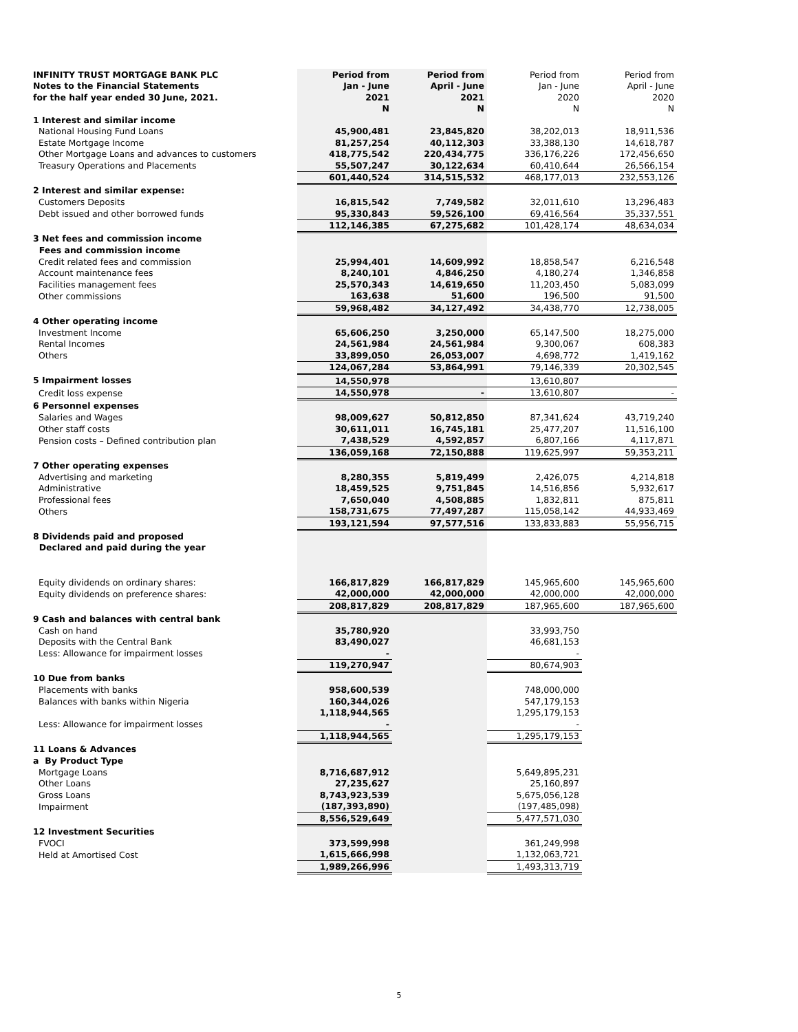| INFINITY TRUST MORTGAGE BANK PLC | Period from | Period from | Period from | Period from |
| Notes to the Financial Statements | Jan - June | April - June | Jan - June | April - June |
| for the half year ended 30 June, 2021. | 2021 | 2021 | 2020 | 2020 |
| | N | N | N | N |
| 1 Interest and similar income | | | | |
| National Housing Fund Loans | 45,900,481 | 23,845,820 | 38,202,013 | 18,911,536 |
| Estate Mortgage Income | 81,257,254 | 40,112,303 | 33,388,130 | 14,618,787 |
| Other Mortgage Loans and advances to customers | 418,775,542 | 220,434,775 | 336,176,226 | 172,456,650 |
| Treasury Operations and Placements | 55,507,247 | 30,122,634 | 60,410,644 | 26,566,154 |
| | 601,440,524 | 314,515,532 | 468,177,013 | 232,553,126 |
| 2 Interest and similar expense: | | | | |
| Customers Deposits | 16,815,542 | 7,749,582 | 32,011,610 | 13,296,483 |
| Debt issued and other borrowed funds | 95,330,843 | 59,526,100 | 69,416,564 | 35,337,551 |
| | 112,146,385 | 67,275,682 | 101,428,174 | 48,634,034 |
| 3 Net fees and commission income | | | | |
| Fees and commission income | | | | |
| Credit related fees and commission | 25,994,401 | 14,609,992 | 18,858,547 | 6,216,548 |
| Account maintenance fees | 8,240,101 | 4,846,250 | 4,180,274 | 1,346,858 |
| Facilities management fees | 25,570,343 | 14,619,650 | 11,203,450 | 5,083,099 |
| Other commissions | 163,638 | 51,600 | 196,500 | 91,500 |
| | 59,968,482 | 34,127,492 | 34,438,770 | 12,738,005 |
| 4 Other operating income | | | | |
| Investment Income | 65,606,250 | 3,250,000 | 65,147,500 | 18,275,000 |
| Rental Incomes | 24,561,984 | 24,561,984 | 9,300,067 | 608,383 |
| Others | 33,899,050 | 26,053,007 | 4,698,772 | 1,419,162 |
| | 124,067,284 | 53,864,991 | 79,146,339 | 20,302,545 |
| 5 Impairment losses | 14,550,978 | | 13,610,807 | |
| Credit loss expense | 14,550,978 | - | 13,610,807 | - |
| 6 Personnel expenses | | | | |
| Salaries and Wages | 98,009,627 | 50,812,850 | 87,341,624 | 43,719,240 |
| Other staff costs | 30,611,011 | 16,745,181 | 25,477,207 | 11,516,100 |
| Pension costs – Defined contribution plan | 7,438,529 | 4,592,857 | 6,807,166 | 4,117,871 |
| | 136,059,168 | 72,150,888 | 119,625,997 | 59,353,211 |
| 7 Other operating expenses | | | | |
| Advertising and marketing | 8,280,355 | 5,819,499 | 2,426,075 | 4,214,818 |
| Administrative | 18,459,525 | 9,751,845 | 14,516,856 | 5,932,617 |
| Professional fees | 7,650,040 | 4,508,885 | 1,832,811 | 875,811 |
| Others | 158,731,675 | 77,497,287 | 115,058,142 | 44,933,469 |
| | 193,121,594 | 97,577,516 | 133,833,883 | 55,956,715 |
| 8 Dividends paid and proposed | | | | |
| Declared and paid during the year | | | | |
| Equity dividends on ordinary shares: | 166,817,829 | 166,817,829 | 145,965,600 | 145,965,600 |
| Equity dividends on preference shares: | 42,000,000 | 42,000,000 | 42,000,000 | 42,000,000 |
| | 208,817,829 | 208,817,829 | 187,965,600 | 187,965,600 |
| 9 Cash and balances with central bank | | | | |
| Cash on hand | 35,780,920 | | 33,993,750 | |
| Deposits with the Central Bank | 83,490,027 | | 46,681,153 | |
| Less: Allowance for impairment losses | - | | - | |
| | 119,270,947 | | 80,674,903 | |
| 10 Due from banks | | | | |
| Placements with banks | 958,600,539 | | 748,000,000 | |
| Balances with banks within Nigeria | 160,344,026 | | 547,179,153 | |
| | 1,118,944,565 | | 1,295,179,153 | |
| Less: Allowance for impairment losses | - | | - | |
| | 1,118,944,565 | | 1,295,179,153 | |
| 11 Loans & Advances | | | | |
| a By Product Type | | | | |
| Mortgage Loans | 8,716,687,912 | | 5,649,895,231 | |
| Other Loans | 27,235,627 | | 25,160,897 | |
| Gross Loans | 8,743,923,539 | | 5,675,056,128 | |
| Impairment | (187,393,890) | | (197,485,098) | |
| | 8,556,529,649 | | 5,477,571,030 | |
| 12 Investment Securities | | | | |
| FVOCI | 373,599,998 | | 361,249,998 | |
| Held at Amortised Cost | 1,615,666,998 | | 1,132,063,721 | |
| | 1,989,266,996 | | 1,493,313,719 | |
5